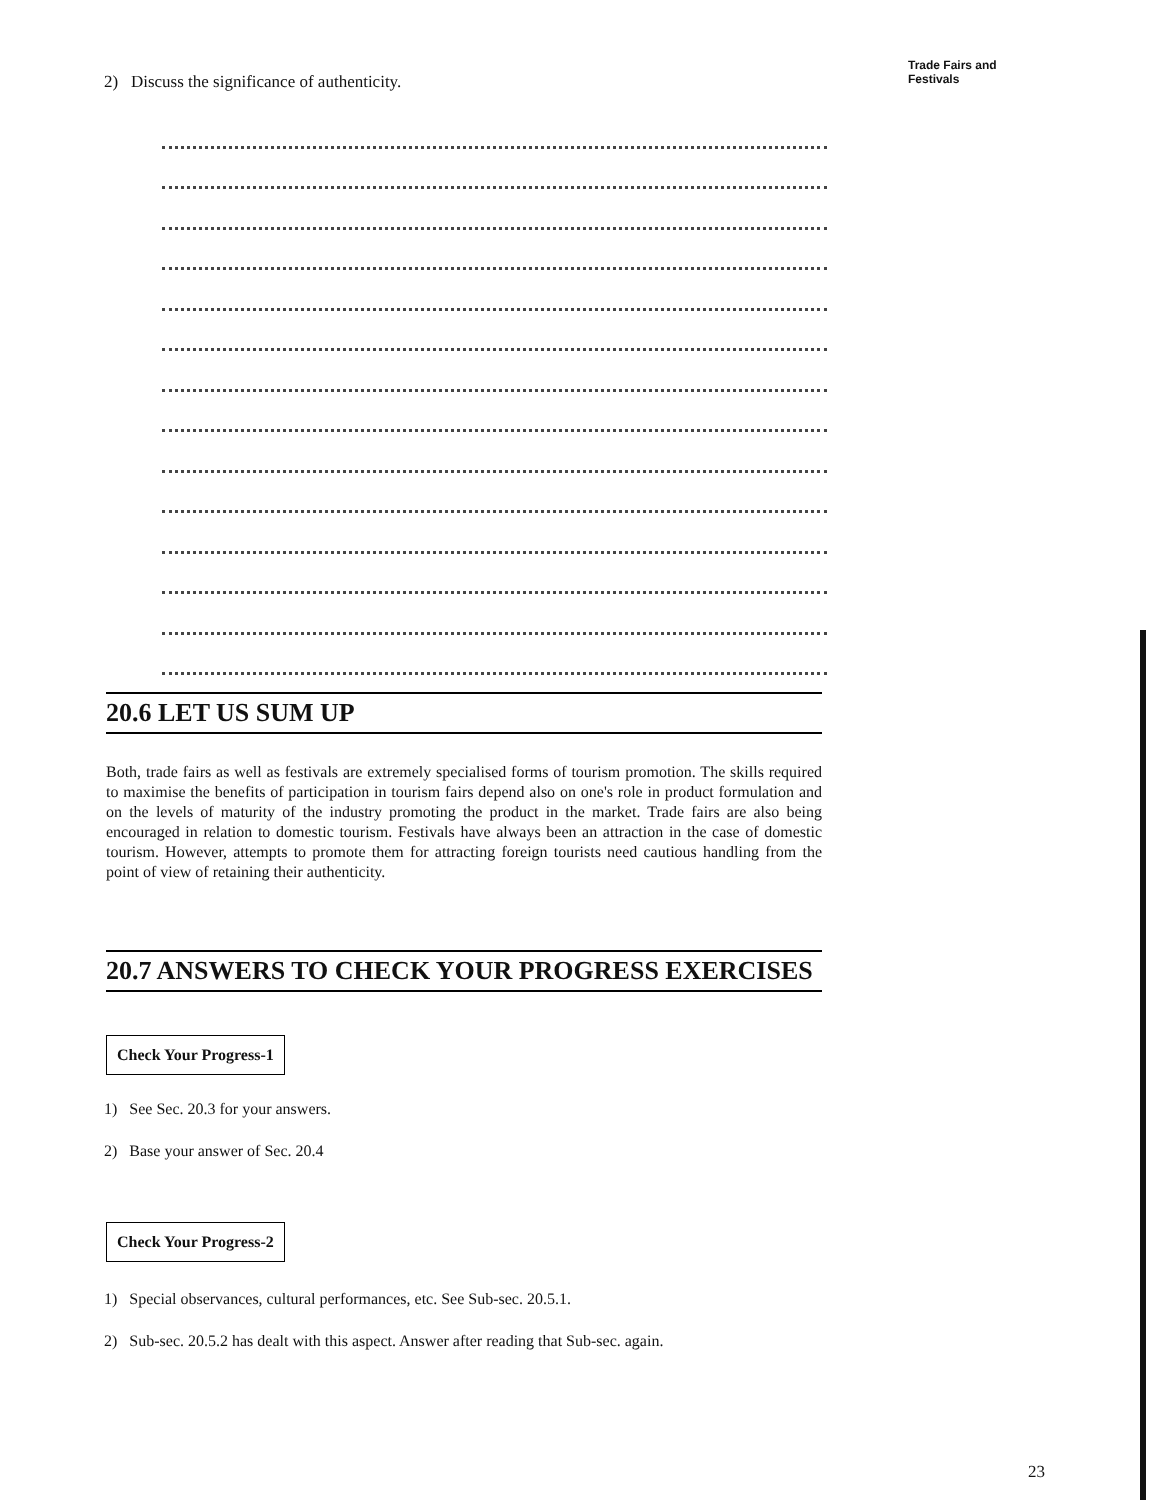Trade Fairs and
Festivals
2) Discuss the significance of authenticity.
20.6 LET US SUM UP
Both, trade fairs as well as festivals are extremely specialised forms of tourism promotion. The skills required to maximise the benefits of participation in tourism fairs depend also on one's role in product formulation and on the levels of maturity of the industry promoting the product in the market. Trade fairs are also being encouraged in relation to domestic tourism. Festivals have always been an attraction in the case of domestic tourism. However, attempts to promote them for attracting foreign tourists need cautious handling from the point of view of retaining their authenticity.
20.7 ANSWERS TO CHECK YOUR PROGRESS EXERCISES
Check Your Progress-1
1) See Sec. 20.3 for your answers.
2) Base your answer of Sec. 20.4
Check Your Progress-2
1) Special observances, cultural performances, etc. See Sub-sec. 20.5.1.
2) Sub-sec. 20.5.2 has dealt with this aspect. Answer after reading that Sub-sec. again.
23